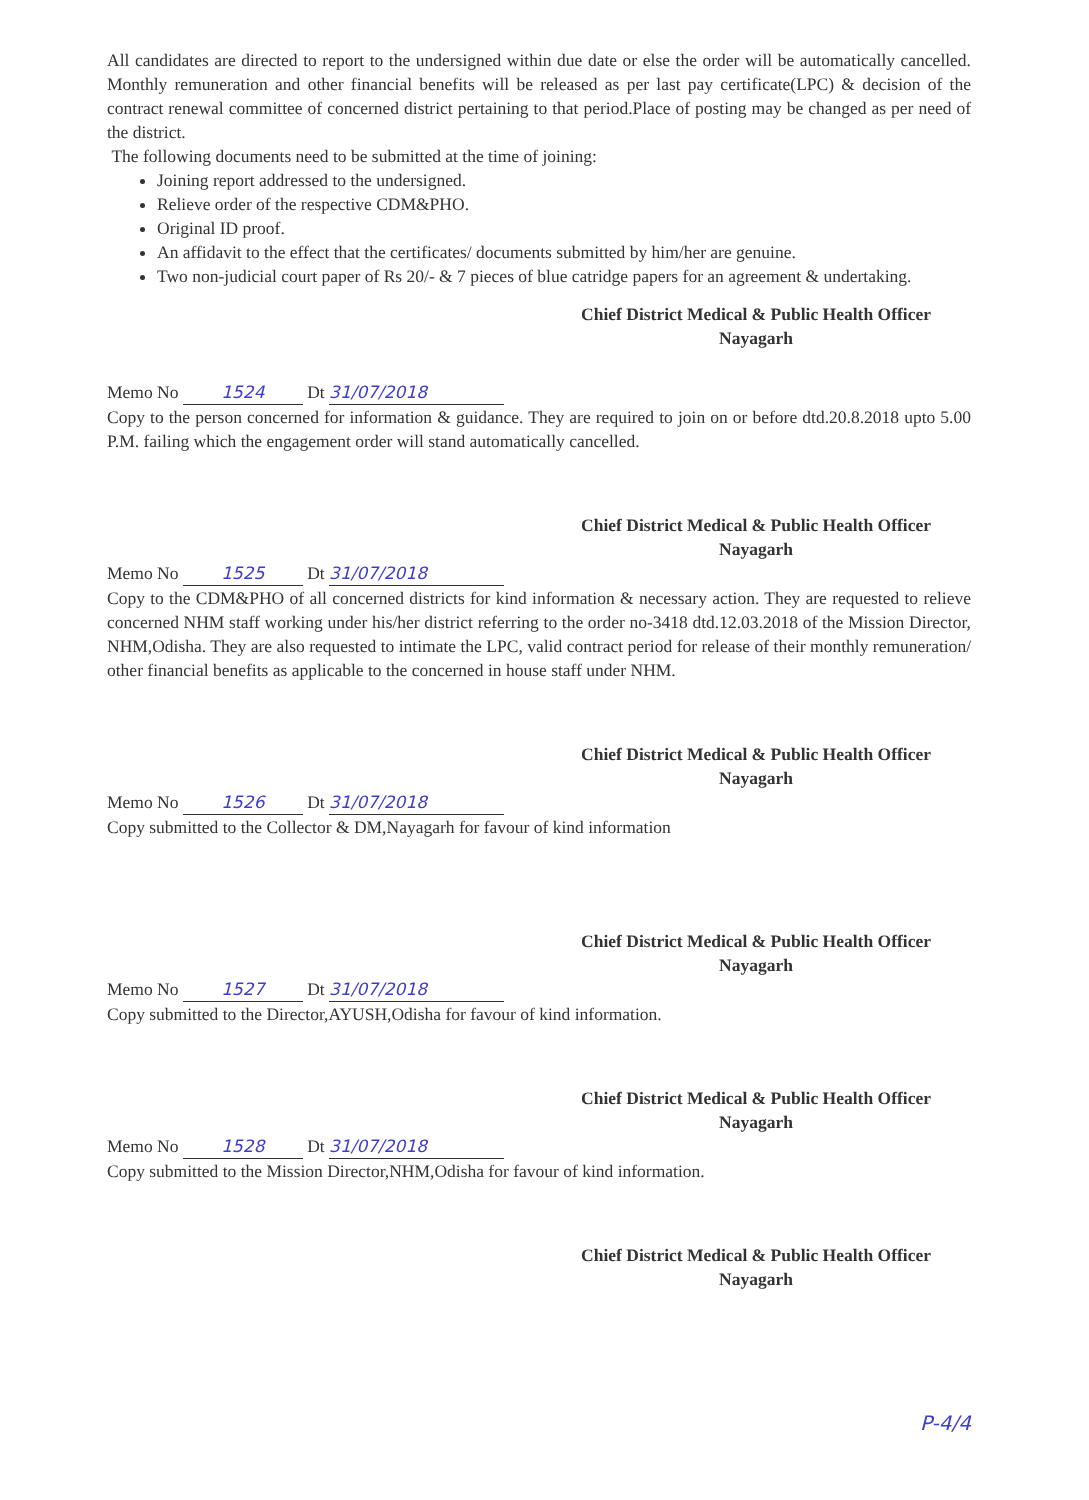All candidates are directed to report to the undersigned within due date or else the order will be automatically cancelled. Monthly remuneration and other financial benefits will be released as per last pay certificate(LPC) & decision of the contract renewal committee of concerned district pertaining to that period.Place of posting may be changed as per need of the district.
The following documents need to be submitted at the time of joining:
Joining report addressed to the undersigned.
Relieve order of the respective CDM&PHO.
Original ID proof.
An affidavit to the effect that the certificates/ documents submitted by him/her are genuine.
Two non-judicial court paper of Rs 20/- & 7 pieces of blue catridge papers for an agreement & undertaking.
Chief District Medical & Public Health Officer
Nayagarh
Memo No 1524 Dt 31/07/2018
Copy to the person concerned for information & guidance. They are required to join on or before dtd.20.8.2018 upto 5.00 P.M. failing which the engagement order will stand automatically cancelled.
Chief District Medical & Public Health Officer
Nayagarh
Memo No 1525 Dt 31/07/2018
Copy to the CDM&PHO of all concerned districts for kind information & necessary action. They are requested to relieve concerned NHM staff working under his/her district referring to the order no-3418 dtd.12.03.2018 of the Mission Director, NHM,Odisha. They are also requested to intimate the LPC, valid contract period for release of their monthly remuneration/ other financial benefits as applicable to the concerned in house staff under NHM.
Chief District Medical & Public Health Officer
Nayagarh
Memo No 1526 Dt 31/07/2018
Copy submitted to the Collector & DM,Nayagarh for favour of kind information
Chief District Medical & Public Health Officer
Nayagarh
Memo No 1527 Dt 31/07/2018
Copy submitted to the Director,AYUSH,Odisha for favour of kind information.
Chief District Medical & Public Health Officer
Nayagarh
Memo No 1528 Dt 31/07/2018
Copy submitted to the Mission Director,NHM,Odisha for favour of kind information.
Chief District Medical & Public Health Officer
Nayagarh
P-4/4